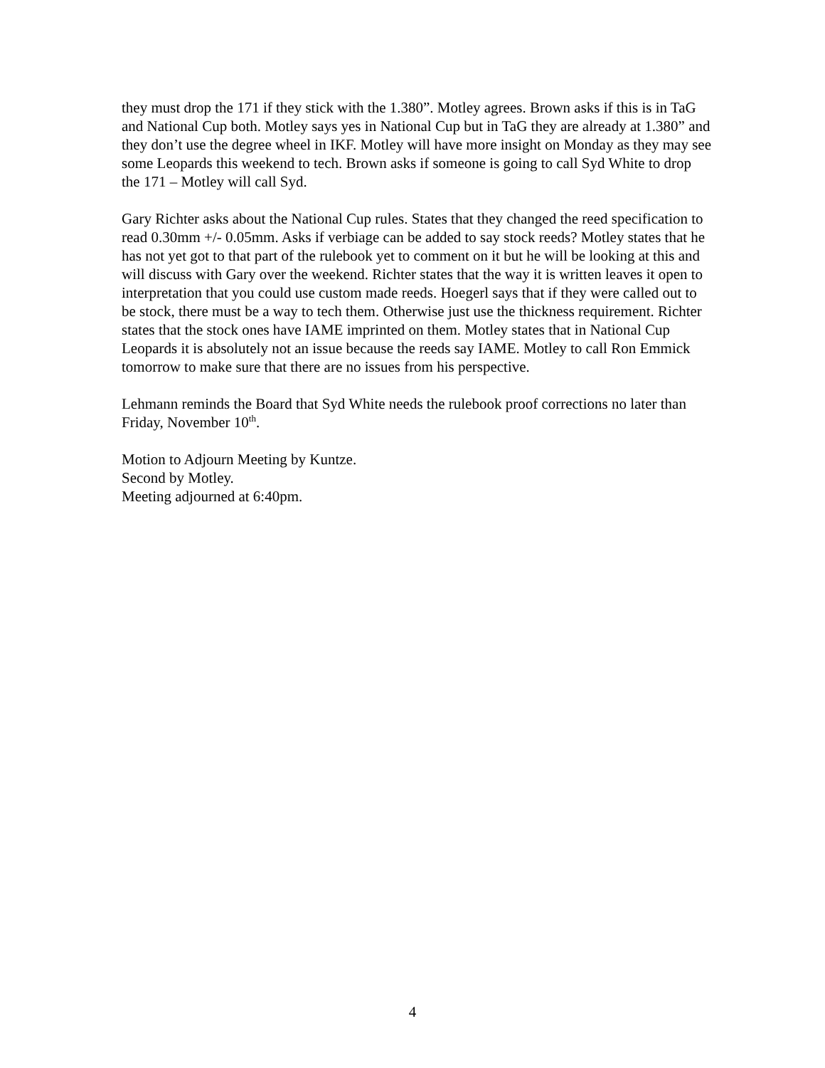they must drop the 171 if they stick with the 1.380”. Motley agrees. Brown asks if this is in TaG and National Cup both. Motley says yes in National Cup but in TaG they are already at 1.380” and they don’t use the degree wheel in IKF. Motley will have more insight on Monday as they may see some Leopards this weekend to tech. Brown asks if someone is going to call Syd White to drop the 171 – Motley will call Syd.
Gary Richter asks about the National Cup rules. States that they changed the reed specification to read 0.30mm +/- 0.05mm. Asks if verbiage can be added to say stock reeds? Motley states that he has not yet got to that part of the rulebook yet to comment on it but he will be looking at this and will discuss with Gary over the weekend. Richter states that the way it is written leaves it open to interpretation that you could use custom made reeds. Hoegerl says that if they were called out to be stock, there must be a way to tech them. Otherwise just use the thickness requirement. Richter states that the stock ones have IAME imprinted on them. Motley states that in National Cup Leopards it is absolutely not an issue because the reeds say IAME. Motley to call Ron Emmick tomorrow to make sure that there are no issues from his perspective.
Lehmann reminds the Board that Syd White needs the rulebook proof corrections no later than Friday, November 10<sup>th</sup>.
Motion to Adjourn Meeting by Kuntze.
Second by Motley.
Meeting adjourned at 6:40pm.
4